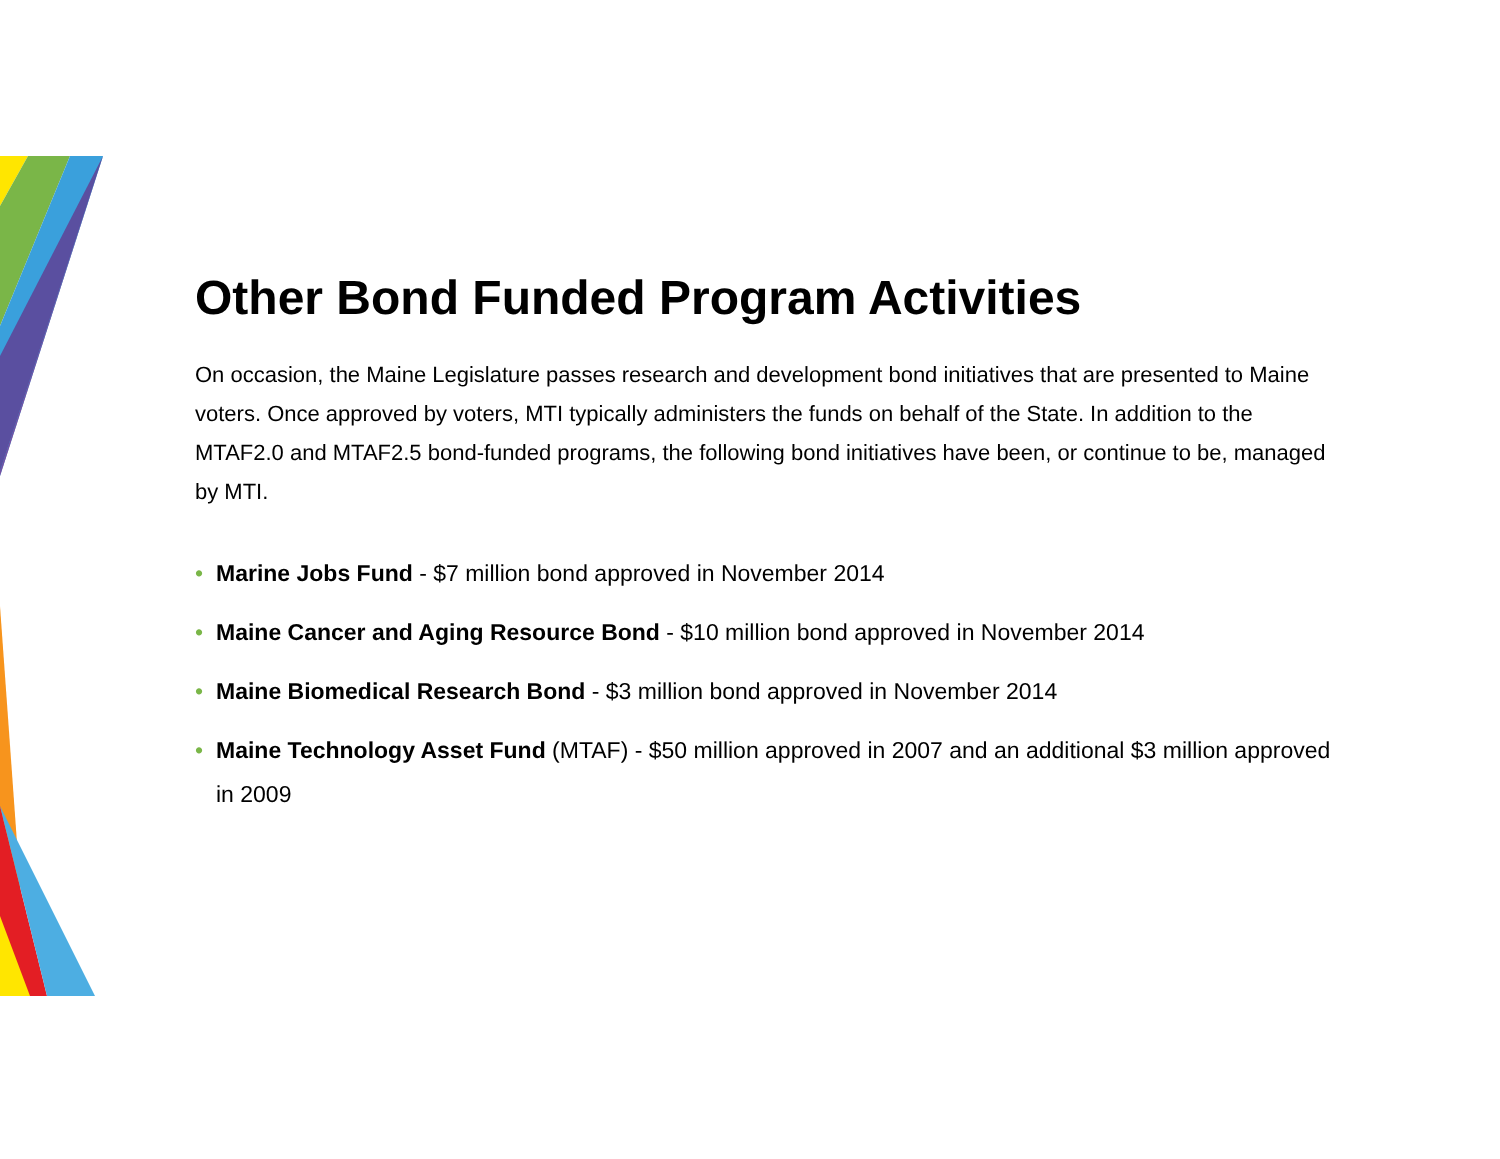Other Bond Funded Program Activities
On occasion, the Maine Legislature passes research and development bond initiatives that are presented to Maine voters. Once approved by voters, MTI typically administers the funds on behalf of the State. In addition to the MTAF2.0 and MTAF2.5 bond-funded programs, the following bond initiatives have been, or continue to be, managed by MTI.
• Marine Jobs Fund - $7 million bond approved in November 2014
• Maine Cancer and Aging Resource Bond - $10 million bond approved in November 2014
• Maine Biomedical Research Bond - $3 million bond approved in November 2014
• Maine Technology Asset Fund (MTAF) - $50 million approved in 2007 and an additional $3 million approved in 2009